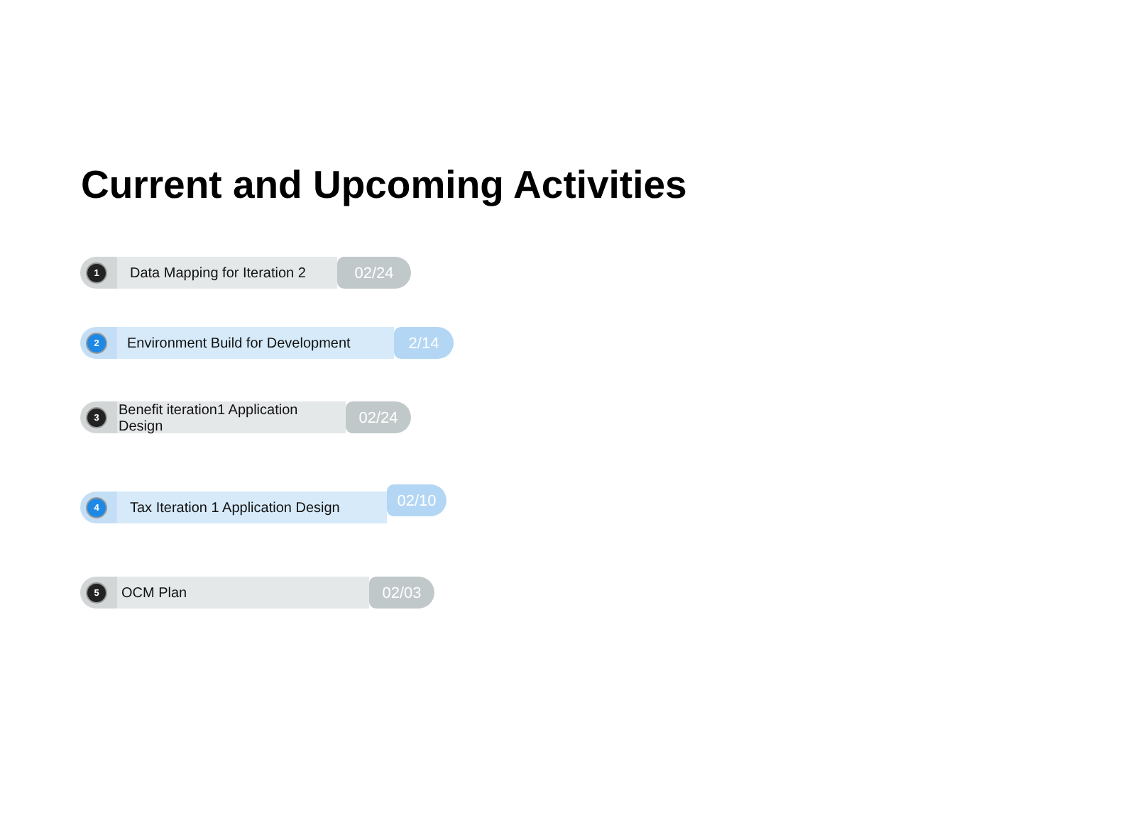Current and Upcoming Activities
1
Data Mapping for Iteration 2
02/24
2
Environment Build for Development
2/14
3
Benefit iteration1 Application Design
02/24
4
Tax Iteration 1 Application Design
02/10
5
OCM Plan 02/03